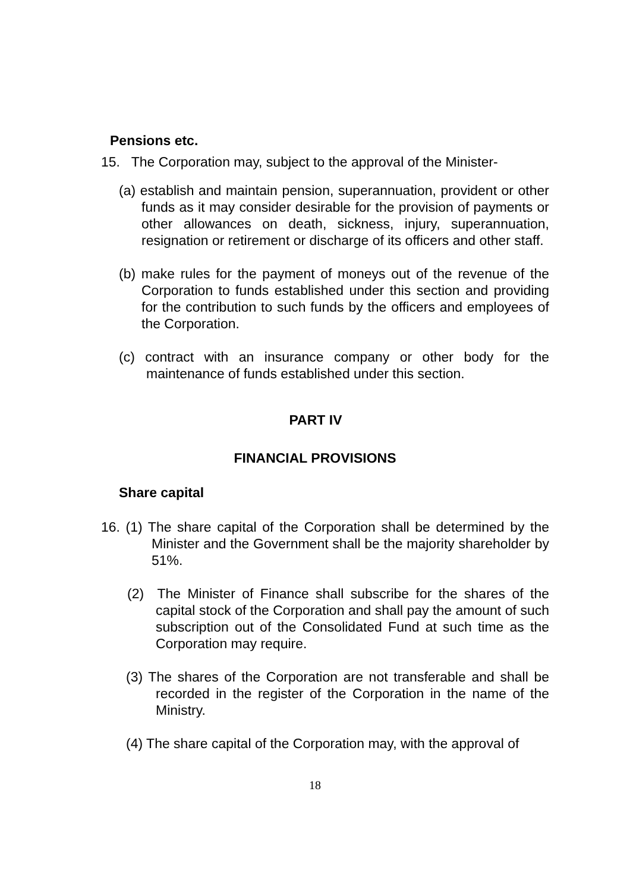Pensions etc.
15. The Corporation may, subject to the approval of the Minister-
(a) establish and maintain pension, superannuation, provident or other funds as it may consider desirable for the provision of payments or other allowances on death, sickness, injury, superannuation, resignation or retirement or discharge of its officers and other staff.
(b) make rules for the payment of moneys out of the revenue of the Corporation to funds established under this section and providing for the contribution to such funds by the officers and employees of the Corporation.
(c) contract with an insurance company or other body for the maintenance of funds established under this section.
PART IV
FINANCIAL PROVISIONS
Share capital
16. (1) The share capital of the Corporation shall be determined by the Minister and the Government shall be the majority shareholder by 51%.
(2) The Minister of Finance shall subscribe for the shares of the capital stock of the Corporation and shall pay the amount of such subscription out of the Consolidated Fund at such time as the Corporation may require.
(3) The shares of the Corporation are not transferable and shall be recorded in the register of the Corporation in the name of the Ministry.
(4) The share capital of the Corporation may, with the approval of
18